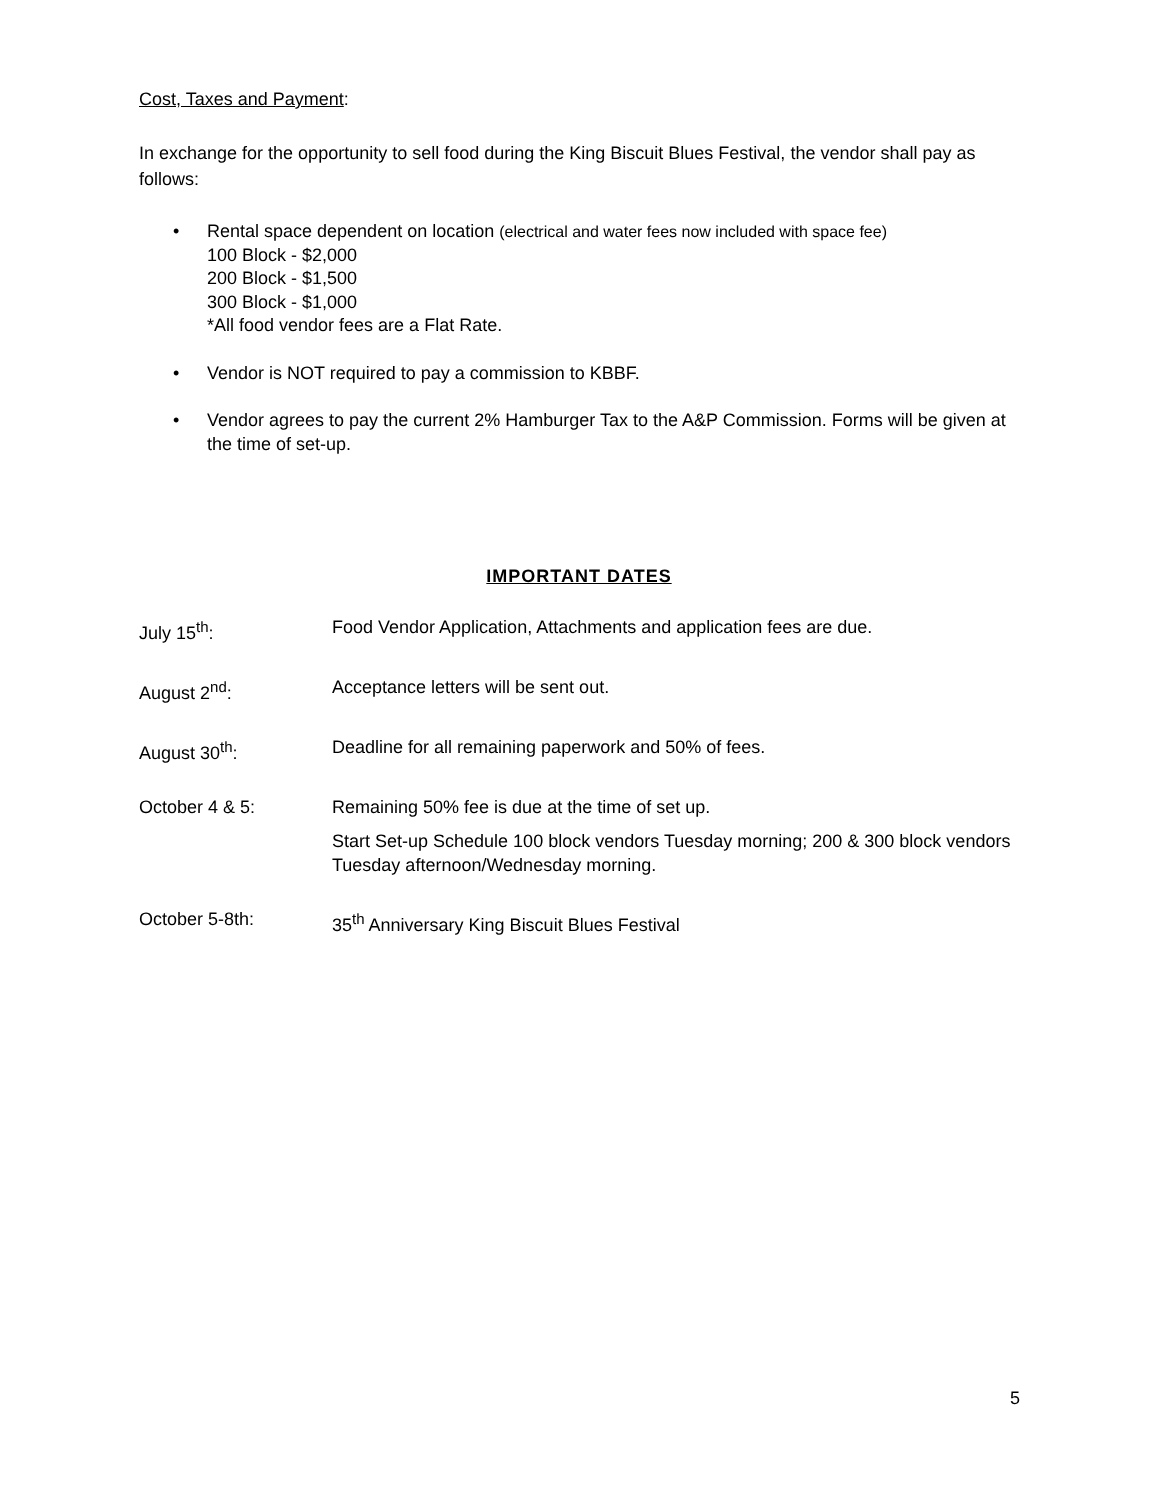Cost, Taxes and Payment:
In exchange for the opportunity to sell food during the King Biscuit Blues Festival, the vendor shall pay as follows:
• Rental space dependent on location (electrical and water fees now included with space fee)
100 Block - $2,000
200 Block - $1,500
300 Block - $1,000
*All food vendor fees are a Flat Rate.
• Vendor is NOT required to pay a commission to KBBF.
• Vendor agrees to pay the current 2% Hamburger Tax to the A&P Commission. Forms will be given at the time of set-up.
IMPORTANT DATES
July 15<sup>th</sup>: Food Vendor Application, Attachments and application fees are due.
August 2<sup>nd</sup>: Acceptance letters will be sent out.
August 30<sup>th</sup>: Deadline for all remaining paperwork and 50% of fees.
October 4 & 5: Remaining 50% fee is due at the time of set up.
Start Set-up Schedule 100 block vendors Tuesday morning; 200 & 300 block vendors Tuesday afternoon/Wednesday morning.
October 5-8th: 35<sup>th</sup> Anniversary King Biscuit Blues Festival
5